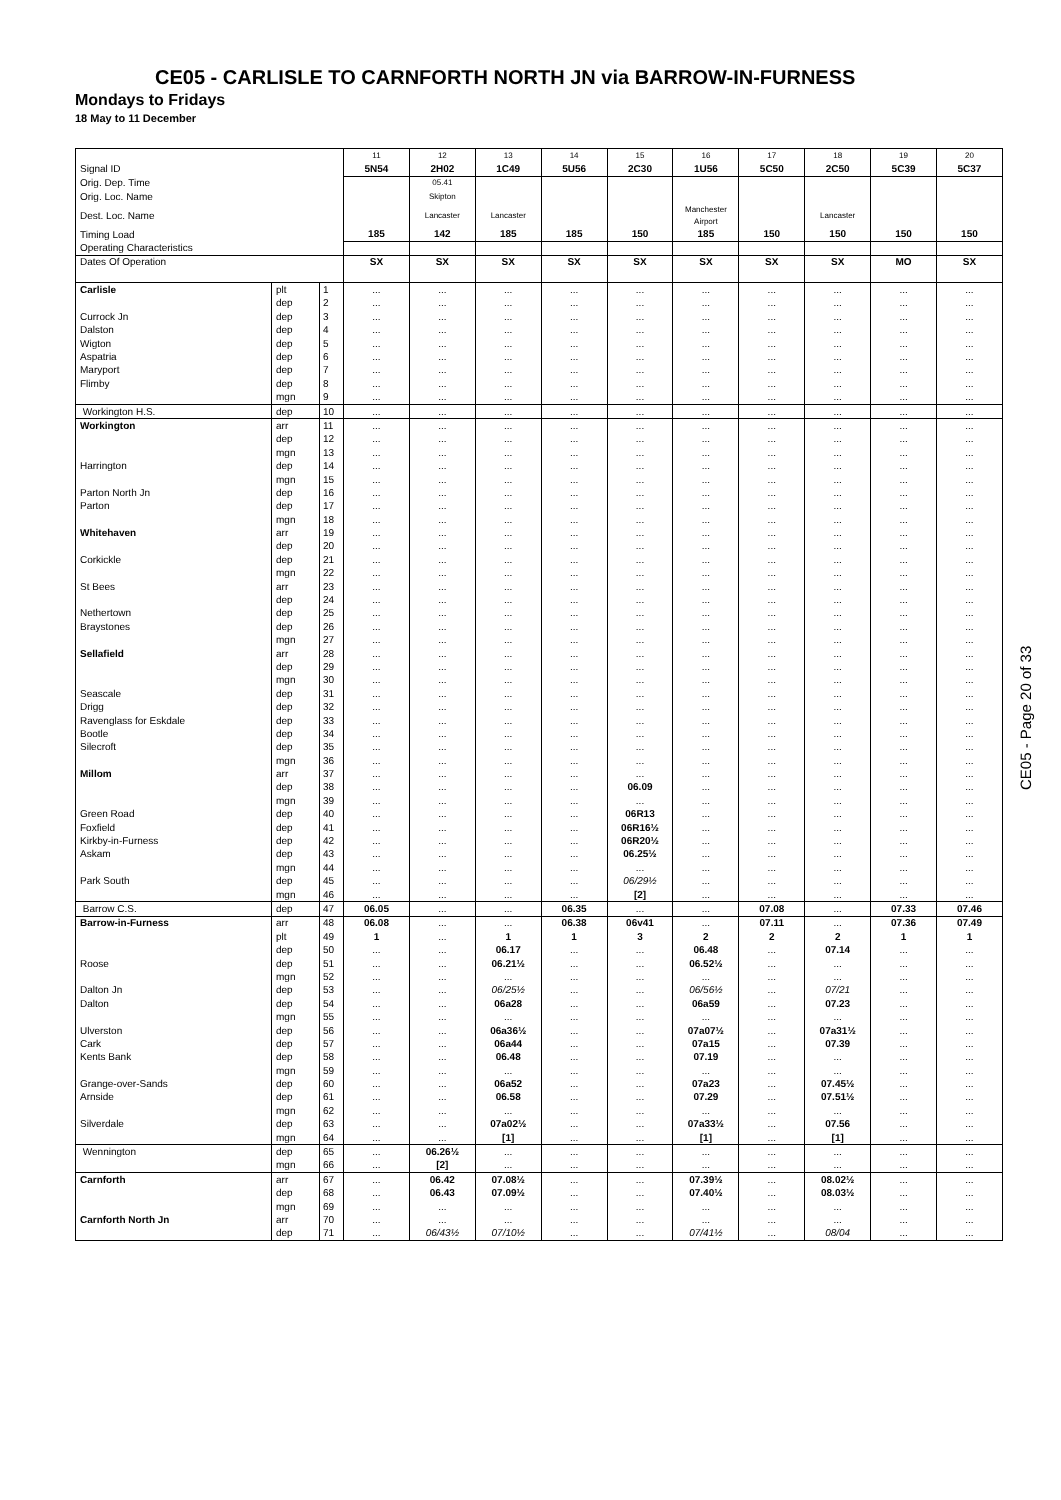CE05 - CARLISLE TO CARNFORTH NORTH JN via BARROW-IN-FURNESS
Mondays to Fridays
18 May to 11 December
| | | | 11 | 12 | 13 | 14 | 15 | 16 | 17 | 18 | 19 | 20 |
| --- | --- | --- | --- | --- | --- | --- | --- | --- | --- | --- | --- | --- |
| Signal ID | | | 5N54 | 2H02 | 1C49 | 5U56 | 2C30 | 1U56 | 5C50 | 2C50 | 5C39 | 5C37 |
| Orig. Dep. Time | | | | 05.41 | | | | | | | | |
| Orig. Loc. Name | | | | Skipton | | | | | | | | |
| Dest. Loc. Name | | | | Lancaster | Lancaster | | | Manchester Airport | | Lancaster | | |
| Timing Load | | | 185 | 142 | 185 | 185 | 150 | 185 | 150 | 150 | 150 | 150 |
| Operating Characteristics | | | | | | | | | | | | |
| Dates Of Operation | | | SX | SX | SX | SX | SX | SX | SX | SX | MO | SX |
| Carlisle | plt | 1 | ... | ... | ... | ... | ... | ... | ... | ... | ... | ... |
| | dep | 2 | ... | ... | ... | ... | ... | ... | ... | ... | ... | ... |
| Currock Jn | dep | 3 | ... | ... | ... | ... | ... | ... | ... | ... | ... | ... |
| Dalston | dep | 4 | ... | ... | ... | ... | ... | ... | ... | ... | ... | ... |
| Wigton | dep | 5 | ... | ... | ... | ... | ... | ... | ... | ... | ... | ... |
| Aspatria | dep | 6 | ... | ... | ... | ... | ... | ... | ... | ... | ... | ... |
| Maryport | dep | 7 | ... | ... | ... | ... | ... | ... | ... | ... | ... | ... |
| Flimby | dep | 8 | ... | ... | ... | ... | ... | ... | ... | ... | ... | ... |
| | mgn | 9 | ... | ... | ... | ... | ... | ... | ... | ... | ... | ... |
| Workington H.S. | dep | 10 | ... | ... | ... | ... | ... | ... | ... | ... | ... | ... |
| Workington | arr | 11 | ... | ... | ... | ... | ... | ... | ... | ... | ... | ... |
| | dep | 12 | ... | ... | ... | ... | ... | ... | ... | ... | ... | ... |
| | mgn | 13 | ... | ... | ... | ... | ... | ... | ... | ... | ... | ... |
| Harrington | dep | 14 | ... | ... | ... | ... | ... | ... | ... | ... | ... | ... |
| | mgn | 15 | ... | ... | ... | ... | ... | ... | ... | ... | ... | ... |
| Parton North Jn | dep | 16 | ... | ... | ... | ... | ... | ... | ... | ... | ... | ... |
| Parton | dep | 17 | ... | ... | ... | ... | ... | ... | ... | ... | ... | ... |
| | mgn | 18 | ... | ... | ... | ... | ... | ... | ... | ... | ... | ... |
| Whitehaven | arr | 19 | ... | ... | ... | ... | ... | ... | ... | ... | ... | ... |
| | dep | 20 | ... | ... | ... | ... | ... | ... | ... | ... | ... | ... |
| Corkickle | dep | 21 | ... | ... | ... | ... | ... | ... | ... | ... | ... | ... |
| | mgn | 22 | ... | ... | ... | ... | ... | ... | ... | ... | ... | ... |
| St Bees | arr | 23 | ... | ... | ... | ... | ... | ... | ... | ... | ... | ... |
| | dep | 24 | ... | ... | ... | ... | ... | ... | ... | ... | ... | ... |
| Nethertown | dep | 25 | ... | ... | ... | ... | ... | ... | ... | ... | ... | ... |
| Braystones | dep | 26 | ... | ... | ... | ... | ... | ... | ... | ... | ... | ... |
| | mgn | 27 | ... | ... | ... | ... | ... | ... | ... | ... | ... | ... |
| Sellafield | arr | 28 | ... | ... | ... | ... | ... | ... | ... | ... | ... | ... |
| | dep | 29 | ... | ... | ... | ... | ... | ... | ... | ... | ... | ... |
| | mgn | 30 | ... | ... | ... | ... | ... | ... | ... | ... | ... | ... |
| Seascale | dep | 31 | ... | ... | ... | ... | ... | ... | ... | ... | ... | ... |
| Drigg | dep | 32 | ... | ... | ... | ... | ... | ... | ... | ... | ... | ... |
| Ravenglass for Eskdale | dep | 33 | ... | ... | ... | ... | ... | ... | ... | ... | ... | ... |
| Bootle | dep | 34 | ... | ... | ... | ... | ... | ... | ... | ... | ... | ... |
| Silecroft | dep | 35 | ... | ... | ... | ... | ... | ... | ... | ... | ... | ... |
| | mgn | 36 | ... | ... | ... | ... | ... | ... | ... | ... | ... | ... |
| Millom | arr | 37 | ... | ... | ... | ... | ... | ... | ... | ... | ... | ... |
| | dep | 38 | ... | ... | ... | ... | 06.09 | ... | ... | ... | ... | ... |
| | mgn | 39 | ... | ... | ... | ... | ... | ... | ... | ... | ... | ... |
| Green Road | dep | 40 | ... | ... | ... | ... | 06R13 | ... | ... | ... | ... | ... |
| Foxfield | dep | 41 | ... | ... | ... | ... | 06R16½ | ... | ... | ... | ... | ... |
| Kirkby-in-Furness | dep | 42 | ... | ... | ... | ... | 06R20½ | ... | ... | ... | ... | ... |
| Askam | dep | 43 | ... | ... | ... | ... | 06.25½ | ... | ... | ... | ... | ... |
| | mgn | 44 | ... | ... | ... | ... | ... | ... | ... | ... | ... | ... |
| Park South | dep | 45 | ... | ... | ... | ... | 06/29½ | ... | ... | ... | ... | ... |
| | mgn | 46 | ... | ... | ... | ... | [2] | ... | ... | ... | ... | ... |
| Barrow C.S. | dep | 47 | 06.05 | ... | ... | 06.35 | ... | ... | 07.08 | ... | 07.33 | 07.46 |
| Barrow-in-Furness | arr | 48 | 06.08 | ... | ... | 06.38 | 06v41 | ... | 07.11 | ... | 07.36 | 07.49 |
| | plt | 49 | 1 | ... | 1 | 1 | 3 | 2 | 2 | 2 | 1 | 1 |
| | dep | 50 | ... | ... | 06.17 | ... | ... | 06.48 | ... | 07.14 | ... | ... |
| Roose | dep | 51 | ... | ... | 06.21½ | ... | ... | 06.52½ | ... | ... | ... | ... |
| | mgn | 52 | ... | ... | ... | ... | ... | ... | ... | ... | ... | ... |
| Dalton Jn | dep | 53 | ... | ... | 06/25½ | ... | ... | 06/56½ | ... | 07/21 | ... | ... |
| Dalton | dep | 54 | ... | ... | 06a28 | ... | ... | 06a59 | ... | 07.23 | ... | ... |
| | mgn | 55 | ... | ... | ... | ... | ... | ... | ... | ... | ... | ... |
| Ulverston | dep | 56 | ... | ... | 06a36½ | ... | ... | 07a07½ | ... | 07a31½ | ... | ... |
| Cark | dep | 57 | ... | ... | 06a44 | ... | ... | 07a15 | ... | 07.39 | ... | ... |
| Kents Bank | dep | 58 | ... | ... | 06.48 | ... | ... | 07.19 | ... | ... | ... | ... |
| | mgn | 59 | ... | ... | ... | ... | ... | ... | ... | ... | ... | ... |
| Grange-over-Sands | dep | 60 | ... | ... | 06a52 | ... | ... | 07a23 | ... | 07.45½ | ... | ... |
| Arnside | dep | 61 | ... | ... | 06.58 | ... | ... | 07.29 | ... | 07.51½ | ... | ... |
| | mgn | 62 | ... | ... | ... | ... | ... | ... | ... | ... | ... | ... |
| Silverdale | dep | 63 | ... | ... | 07a02½ | ... | ... | 07a33½ | ... | 07.56 | ... | ... |
| | mgn | 64 | ... | ... | [1] | ... | ... | [1] | ... | [1] | ... | ... |
| Wennington | dep | 65 | ... | 06.26½ | ... | ... | ... | ... | ... | ... | ... | ... |
| | mgn | 66 | ... | [2] | ... | ... | ... | ... | ... | ... | ... | ... |
| Carnforth | arr | 67 | ... | 06.42 | 07.08½ | ... | ... | 07.39½ | ... | 08.02½ | ... | ... |
| | dep | 68 | ... | 06.43 | 07.09½ | ... | ... | 07.40½ | ... | 08.03½ | ... | ... |
| | mgn | 69 | ... | ... | ... | ... | ... | ... | ... | ... | ... | ... |
| Carnforth North Jn | arr | 70 | ... | ... | ... | ... | ... | ... | ... | ... | ... | ... |
| | dep | 71 | ... | 06/43½ | 07/10½ | ... | ... | 07/41½ | ... | 08/04 | ... | ... |
CE05 - Page 20 of 33